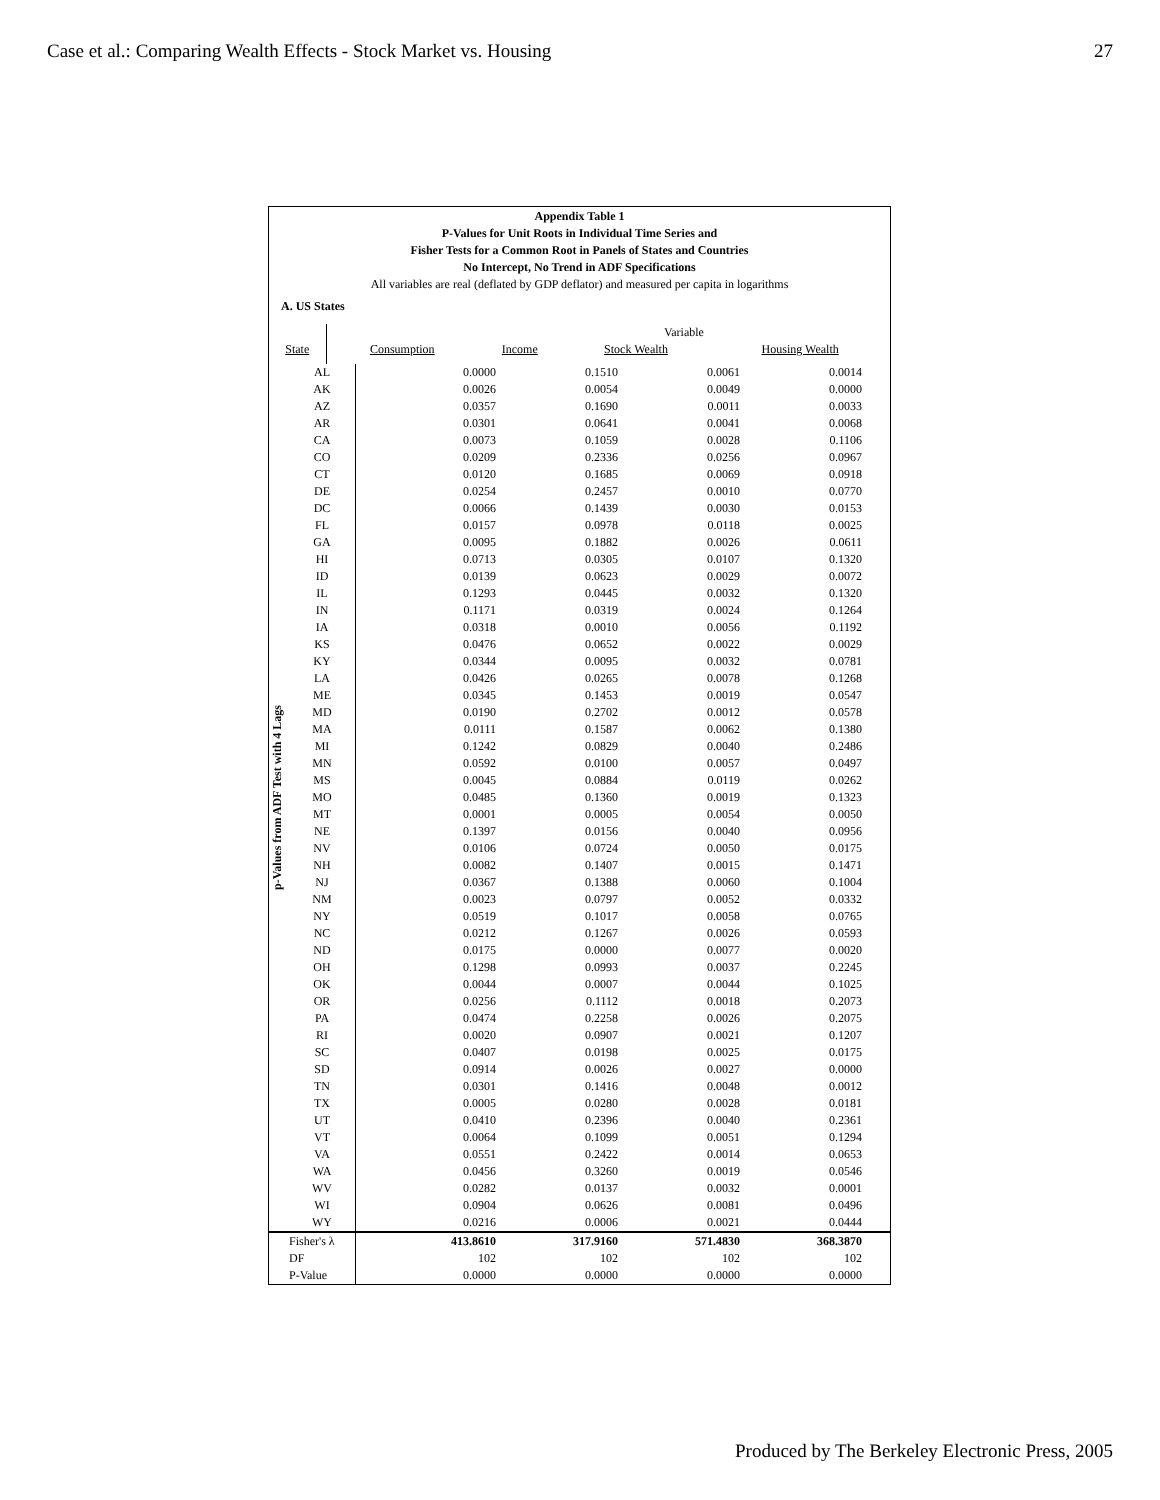Case et al.: Comparing Wealth Effects - Stock Market vs. Housing 27
Appendix Table 1
P-Values for Unit Roots in Individual Time Series and
Fisher Tests for a Common Root in Panels of States and Countries
No Intercept, No Trend in ADF Specifications
All variables are real (deflated by GDP deflator) and measured per capita in logarithms
A. US States
| | | Variable | | |
| State | Consumption | Income | Stock Wealth | Housing Wealth |
| p-Values from ADF Test with 4 Lags | AL | | 0.0000 | 0.1510 | 0.0061 | 0.0014 |
| | AK | | 0.0026 | 0.0054 | 0.0049 | 0.0000 |
| | AZ | | 0.0357 | 0.1690 | 0.0011 | 0.0033 |
| | AR | | 0.0301 | 0.0641 | 0.0041 | 0.0068 |
| | CA | | 0.0073 | 0.1059 | 0.0028 | 0.1106 |
| | CO | | 0.0209 | 0.2336 | 0.0256 | 0.0967 |
| | CT | | 0.0120 | 0.1685 | 0.0069 | 0.0918 |
| | DE | | 0.0254 | 0.2457 | 0.0010 | 0.0770 |
| | DC | | 0.0066 | 0.1439 | 0.0030 | 0.0153 |
| | FL | | 0.0157 | 0.0978 | 0.0118 | 0.0025 |
| | GA | | 0.0095 | 0.1882 | 0.0026 | 0.0611 |
| | HI | | 0.0713 | 0.0305 | 0.0107 | 0.1320 |
| | ID | | 0.0139 | 0.0623 | 0.0029 | 0.0072 |
| | IL | | 0.1293 | 0.0445 | 0.0032 | 0.1320 |
| | IN | | 0.1171 | 0.0319 | 0.0024 | 0.1264 |
| | IA | | 0.0318 | 0.0010 | 0.0056 | 0.1192 |
| | KS | | 0.0476 | 0.0652 | 0.0022 | 0.0029 |
| | KY | | 0.0344 | 0.0095 | 0.0032 | 0.0781 |
| | LA | | 0.0426 | 0.0265 | 0.0078 | 0.1268 |
| | ME | | 0.0345 | 0.1453 | 0.0019 | 0.0547 |
| | MD | | 0.0190 | 0.2702 | 0.0012 | 0.0578 |
| | MA | | 0.0111 | 0.1587 | 0.0062 | 0.1380 |
| | MI | | 0.1242 | 0.0829 | 0.0040 | 0.2486 |
| | MN | | 0.0592 | 0.0100 | 0.0057 | 0.0497 |
| | MS | | 0.0045 | 0.0884 | 0.0119 | 0.0262 |
| | MO | | 0.0485 | 0.1360 | 0.0019 | 0.1323 |
| | MT | | 0.0001 | 0.0005 | 0.0054 | 0.0050 |
| | NE | | 0.1397 | 0.0156 | 0.0040 | 0.0956 |
| | NV | | 0.0106 | 0.0724 | 0.0050 | 0.0175 |
| | NH | | 0.0082 | 0.1407 | 0.0015 | 0.1471 |
| | NJ | | 0.0367 | 0.1388 | 0.0060 | 0.1004 |
| | NM | | 0.0023 | 0.0797 | 0.0052 | 0.0332 |
| | NY | | 0.0519 | 0.1017 | 0.0058 | 0.0765 |
| | NC | | 0.0212 | 0.1267 | 0.0026 | 0.0593 |
| | ND | | 0.0175 | 0.0000 | 0.0077 | 0.0020 |
| | OH | | 0.1298 | 0.0993 | 0.0037 | 0.2245 |
| | OK | | 0.0044 | 0.0007 | 0.0044 | 0.1025 |
| | OR | | 0.0256 | 0.1112 | 0.0018 | 0.2073 |
| | PA | | 0.0474 | 0.2258 | 0.0026 | 0.2075 |
| | RI | | 0.0020 | 0.0907 | 0.0021 | 0.1207 |
| | SC | | 0.0407 | 0.0198 | 0.0025 | 0.0175 |
| | SD | | 0.0914 | 0.0026 | 0.0027 | 0.0000 |
| | TN | | 0.0301 | 0.1416 | 0.0048 | 0.0012 |
| | TX | | 0.0005 | 0.0280 | 0.0028 | 0.0181 |
| | UT | | 0.0410 | 0.2396 | 0.0040 | 0.2361 |
| | VT | | 0.0064 | 0.1099 | 0.0051 | 0.1294 |
| | VA | | 0.0551 | 0.2422 | 0.0014 | 0.0653 |
| | WA | | 0.0456 | 0.3260 | 0.0019 | 0.0546 |
| | WV | | 0.0282 | 0.0137 | 0.0032 | 0.0001 |
| | WI | | 0.0904 | 0.0626 | 0.0081 | 0.0496 |
| | WY | | 0.0216 | 0.0006 | 0.0021 | 0.0444 |
| Fisher's λ | | | 413.8610 | 317.9160 | 571.4830 | 368.3870 |
| DF | | | 102 | 102 | 102 | 102 |
| P-Value | | | 0.0000 | 0.0000 | 0.0000 | 0.0000 |
Produced by The Berkeley Electronic Press, 2005